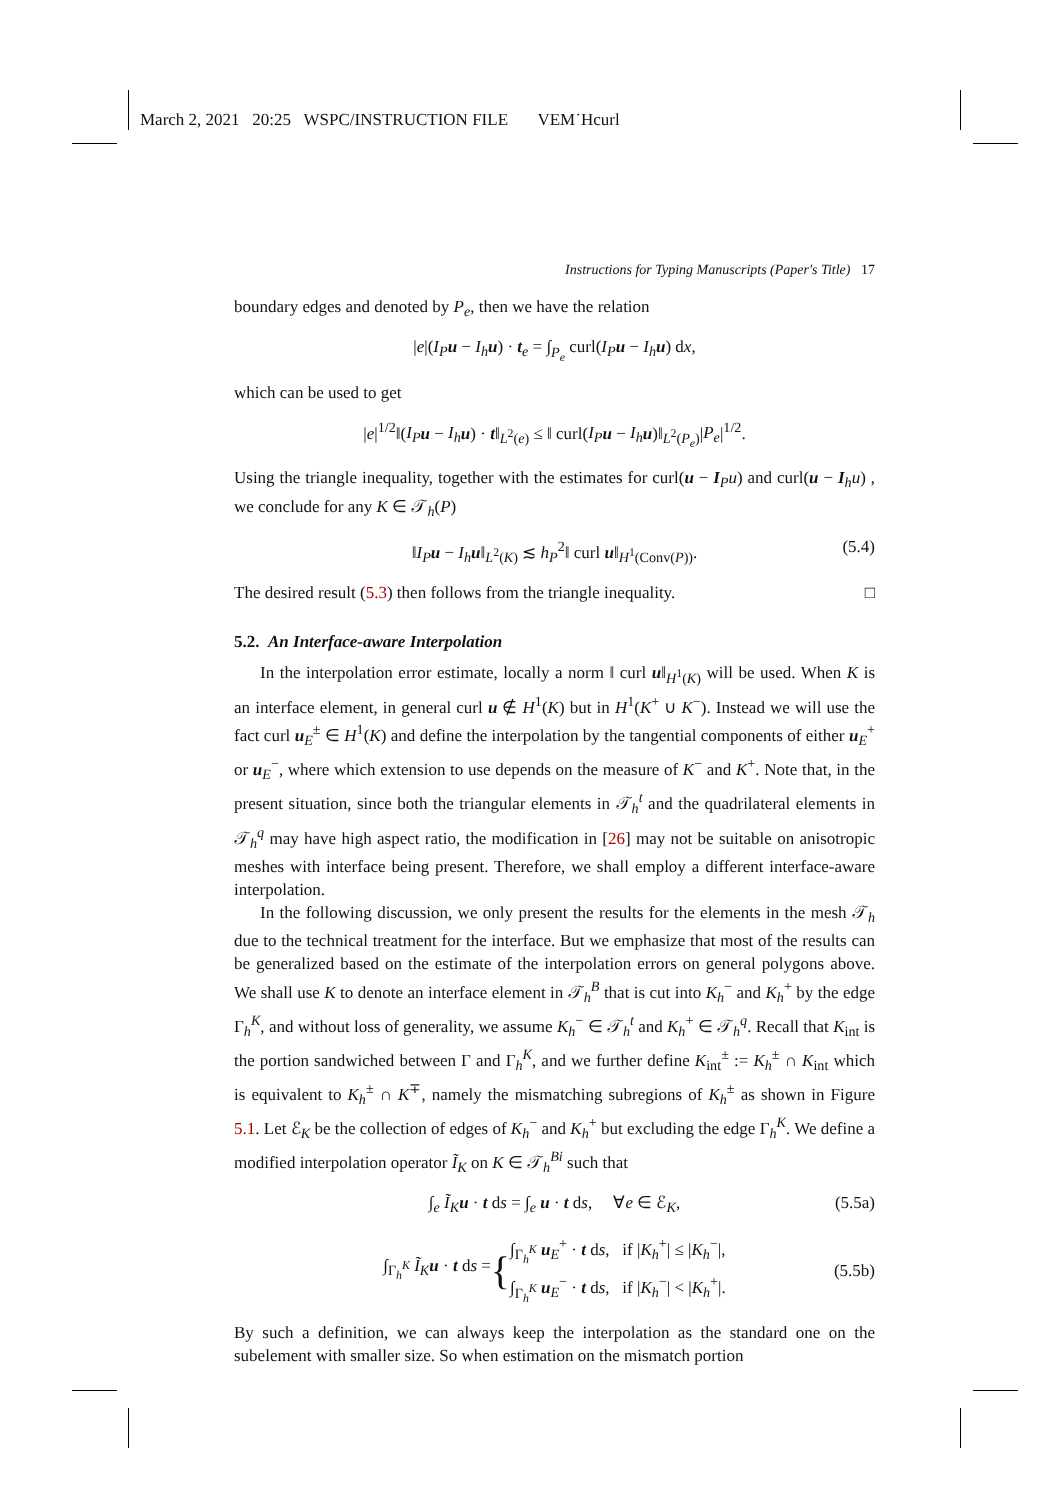March 2, 2021 20:25 WSPC/INSTRUCTION FILE VEM˙Hcurl
Instructions for Typing Manuscripts (Paper's Title) 17
boundary edges and denoted by P<sub>e</sub>, then we have the relation
|e|(I<sub>P</sub> u − I<sub>h</sub> u) · t<sub>e</sub> = ∫<sub>P<sub>e</sub></sub> curl(I<sub>P</sub> u − I<sub>h</sub> u) dx,
which can be used to get
|e|<sup>1/2</sup>‖(I<sub>P</sub> u − I<sub>h</sub> u) · t‖<sub>L<sup>2</sup>(e)</sub> ≤ ‖ curl(I<sub>P</sub> u − I<sub>h</sub> u)‖<sub>L<sup>2</sup>(P<sub>e</sub>)</sub>|P<sub>e</sub>|<sup>1/2</sup>.
Using the triangle inequality, together with the estimates for curl(u − I<sub>P</sub>u) and curl(u − I<sub>h</sub>u) , we conclude for any K ∈ 𝒯<sub>h</sub>(P)
‖I<sub>P</sub> u − I<sub>h</sub> u‖<sub>L<sup>2</sup>(K)</sub> ≲ h<sub>P</sub><sup>2</sup>‖ curl u‖<sub>H<sup>1</sup>(Conv(P))</sub>. (5.4)
The desired result (5.3) then follows from the triangle inequality. □
5.2. An Interface-aware Interpolation
In the interpolation error estimate, locally a norm ‖ curl u‖<sub>H<sup>1</sup>(K)</sub> will be used. When K is an interface element, in general curl u ∉ H<sup>1</sup>(K) but in H<sup>1</sup>(K<sup>+</sup> ∪ K<sup>−</sup>). Instead we will use the fact curl u<sub>E</sub><sup>±</sup> ∈ H<sup>1</sup>(K) and define the interpolation by the tangential components of either u<sub>E</sub><sup>+</sup> or u<sub>E</sub><sup>−</sup>, where which extension to use depends on the measure of K<sup>−</sup> and K<sup>+</sup>. Note that, in the present situation, since both the triangular elements in 𝒯<sub>h</sub><sup>t</sup> and the quadrilateral elements in 𝒯<sub>h</sub><sup>q</sup> may have high aspect ratio, the modification in [26] may not be suitable on anisotropic meshes with interface being present. Therefore, we shall employ a different interface-aware interpolation.
In the following discussion, we only present the results for the elements in the mesh 𝒯<sub>h</sub> due to the technical treatment for the interface. But we emphasize that most of the results can be generalized based on the estimate of the interpolation errors on general polygons above. We shall use K to denote an interface element in 𝒯<sub>h</sub><sup>B</sup> that is cut into K<sub>h</sub><sup>−</sup> and K<sub>h</sub><sup>+</sup> by the edge Γ<sub>h</sub><sup>K</sup>, and without loss of generality, we assume K<sub>h</sub><sup>−</sup> ∈ 𝒯<sub>h</sub><sup>t</sup> and K<sub>h</sub><sup>+</sup> ∈ 𝒯<sub>h</sub><sup>q</sup>. Recall that K<sub>int</sub> is the portion sandwiched between Γ and Γ<sub>h</sub><sup>K</sup>, and we further define K<sub>int</sub><sup>±</sup> := K<sub>h</sub><sup>±</sup> ∩ K<sub>int</sub> which is equivalent to K<sub>h</sub><sup>±</sup> ∩ K<sup>∓</sup>, namely the mismatching subregions of K<sub>h</sub><sup>±</sup> as shown in Figure 5.1. Let ℰ<sub>K</sub> be the collection of edges of K<sub>h</sub><sup>−</sup> and K<sub>h</sub><sup>+</sup> but excluding the edge Γ<sub>h</sub><sup>K</sup>. We define a modified interpolation operator Ĩ<sub>K</sub> on K ∈ 𝒯<sub>h</sub><sup>Bi</sup> such that
∫<sub>e</sub> Ĩ<sub>K</sub> u · t ds = ∫<sub>e</sub> u · t ds, ∀e ∈ ℰ<sub>K</sub>, (5.5a)
∫<sub>Γ<sub>h</sub><sup>K</sup></sub> Ĩ<sub>K</sub> u · t ds = { ∫<sub>Γ<sub>h</sub><sup>K</sup></sub> u<sub>E</sub><sup>+</sup> · t ds, if |K<sub>h</sub><sup>+</sup>| ≤ |K<sub>h</sub><sup>−</sup>|,
∫<sub>Γ<sub>h</sub><sup>K</sup></sub> u<sub>E</sub><sup>−</sup> · t ds, if |K<sub>h</sub><sup>−</sup>| < |K<sub>h</sub><sup>+</sup>|. (5.5b)
By such a definition, we can always keep the interpolation as the standard one on the subelement with smaller size. So when estimation on the mismatch portion